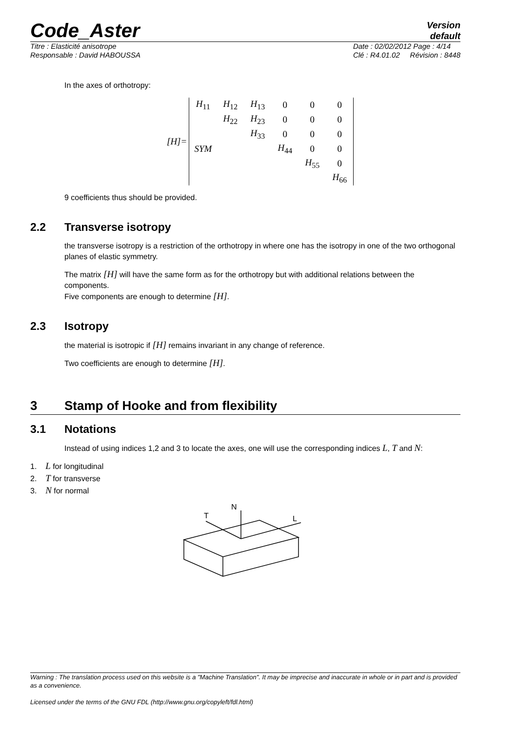Code_Aster
Version
default
Titre : Elasticité anisotrope
Responsable : David HABOUSSA
Date : 02/02/2012 Page : 4/14
Clé : R4.01.02 Révision : 8448
In the axes of orthotropy:
[H]=
| H<sub>11</sub> | H<sub>12</sub> | H<sub>13</sub> | 0 | 0 | 0 |
| | H<sub>22</sub> | H<sub>23</sub> | 0 | 0 | 0 |
| | | H<sub>33</sub> | 0 | 0 | 0 |
| SYM | | | H<sub>44</sub> | 0 | 0 |
| | | | | H<sub>55</sub> | 0 |
| | | | | | H<sub>66</sub> |
9 coefficients thus should be provided.
2.2 Transverse isotropy
the transverse isotropy is a restriction of the orthotropy in where one has the isotropy in one of the two orthogonal planes of elastic symmetry.
The matrix [H] will have the same form as for the orthotropy but with additional relations between the components.
Five components are enough to determine [H].
2.3 Isotropy
the material is isotropic if [H] remains invariant in any change of reference.
Two coefficients are enough to determine [H].
3 Stamp of Hooke and from flexibility
3.1 Notations
Instead of using indices 1,2 and 3 to locate the axes, one will use the corresponding indices L, T and N:
1. L for longitudinal
2. T for transverse
3. N for normal
N
T
L
Warning : The translation process used on this website is a "Machine Translation". It may be imprecise and inaccurate in whole or in part and is provided as a convenience.
Licensed under the terms of the GNU FDL (http://www.gnu.org/copyleft/fdl.html)